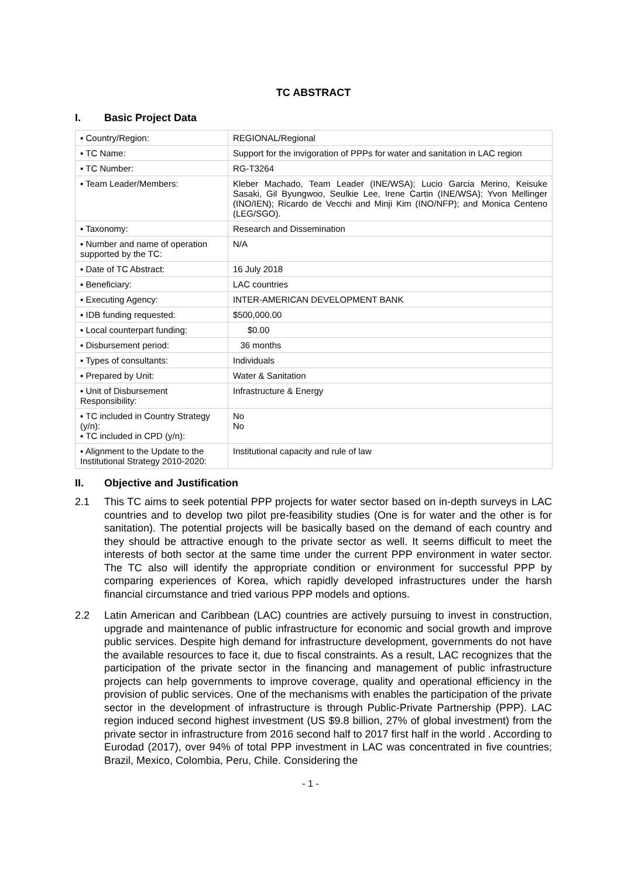TC ABSTRACT
I. Basic Project Data
| ▪ Country/Region: | REGIONAL/Regional |
| ▪ TC Name: | Support for the invigoration of PPPs for water and sanitation in LAC region |
| ▪ TC Number: | RG-T3264 |
| ▪ Team Leader/Members: | Kleber Machado, Team Leader (INE/WSA); Lucio Garcia Merino, Keisuke Sasaki, Gil Byungwoo, Seulkie Lee, Irene Cartin (INE/WSA); Yvon Mellinger (INO/IEN); Ricardo de Vecchi and Minji Kim (INO/NFP); and Monica Centeno (LEG/SGO). |
| ▪ Taxonomy: | Research and Dissemination |
| ▪ Number and name of operation supported by the TC: | N/A |
| ▪ Date of TC Abstract: | 16 July 2018 |
| ▪ Beneficiary: | LAC countries |
| ▪ Executing Agency: | INTER-AMERICAN DEVELOPMENT BANK |
| ▪ IDB funding requested: | $500,000.00 |
| ▪ Local counterpart funding: | $0.00 |
| ▪ Disbursement period: | 36 months |
| ▪ Types of consultants: | Individuals |
| ▪ Prepared by Unit: | Water & Sanitation |
| ▪ Unit of Disbursement Responsibility: | Infrastructure & Energy |
| ▪ TC included in Country Strategy (y/n): ▪ TC included in CPD (y/n): | No No |
| ▪ Alignment to the Update to the Institutional Strategy 2010-2020: | Institutional capacity and rule of law |
II. Objective and Justification
2.1 This TC aims to seek potential PPP projects for water sector based on in-depth surveys in LAC countries and to develop two pilot pre-feasibility studies (One is for water and the other is for sanitation). The potential projects will be basically based on the demand of each country and they should be attractive enough to the private sector as well. It seems difficult to meet the interests of both sector at the same time under the current PPP environment in water sector. The TC also will identify the appropriate condition or environment for successful PPP by comparing experiences of Korea, which rapidly developed infrastructures under the harsh financial circumstance and tried various PPP models and options.
2.2 Latin American and Caribbean (LAC) countries are actively pursuing to invest in construction, upgrade and maintenance of public infrastructure for economic and social growth and improve public services. Despite high demand for infrastructure development, governments do not have the available resources to face it, due to fiscal constraints. As a result, LAC recognizes that the participation of the private sector in the financing and management of public infrastructure projects can help governments to improve coverage, quality and operational efficiency in the provision of public services. One of the mechanisms with enables the participation of the private sector in the development of infrastructure is through Public-Private Partnership (PPP). LAC region induced second highest investment (US $9.8 billion, 27% of global investment) from the private sector in infrastructure from 2016 second half to 2017 first half in the world . According to Eurodad (2017), over 94% of total PPP investment in LAC was concentrated in five countries; Brazil, Mexico, Colombia, Peru, Chile. Considering the
- 1 -